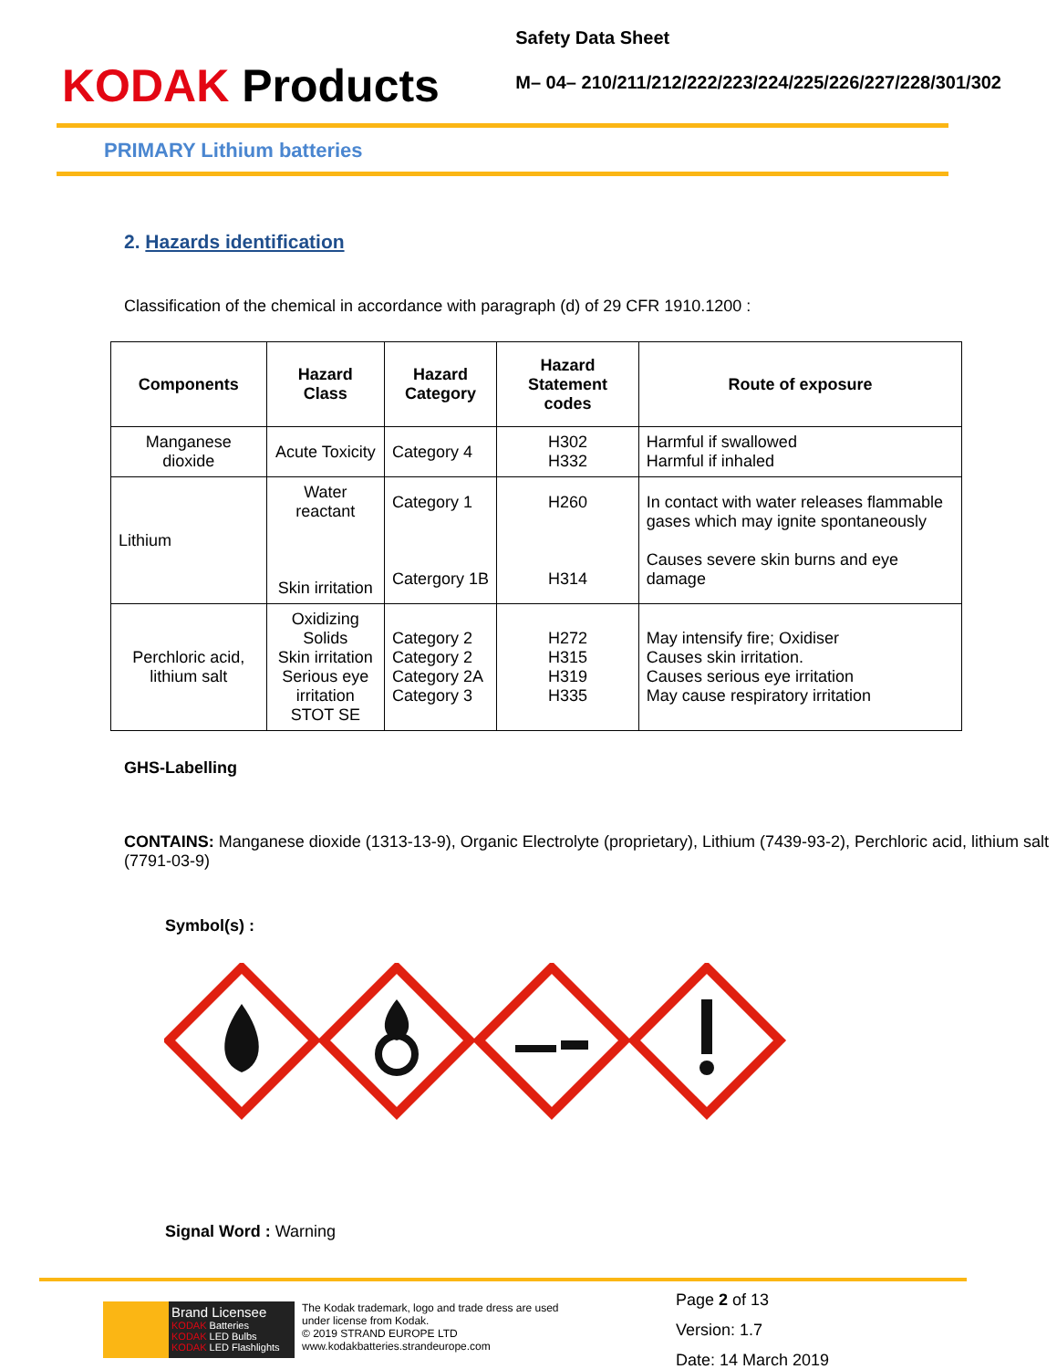KODAK Products
Safety Data Sheet
M– 04– 210/211/212/222/223/224/225/226/227/228/301/302
PRIMARY Lithium batteries
2. Hazards identification
Classification of the chemical in accordance with paragraph (d) of 29 CFR 1910.1200 :
| Components | Hazard Class | Hazard Category | Hazard Statement codes | Route of exposure |
| --- | --- | --- | --- | --- |
| Manganese dioxide | Acute Toxicity | Category 4 | H302 H332 | Harmful if swallowed Harmful if inhaled |
| Lithium | Water reactant Skin irritation | Category 1 Catergory 1B | H260 H314 | In contact with water releases flammable gases which may ignite spontaneously Causes severe skin burns and eye damage |
| Perchloric acid, lithium salt | Oxidizing Solids Skin irritation Serious eye irritation STOT SE | Category 2 Category 2 Category 2A Category 3 | H272 H315 H319 H335 | May intensify fire; Oxidiser Causes skin irritation. Causes serious eye irritation May cause respiratory irritation |
GHS-Labelling
CONTAINS: Manganese dioxide (1313-13-9), Organic Electrolyte (proprietary), Lithium (7439-93-2), Perchloric acid, lithium salt (7791-03-9)
Symbol(s) :
Signal Word : Warning
Brand Licensee
KODAK Batteries
KODAK LED Bulbs
KODAK LED Flashlights
The Kodak trademark, logo and trade dress are used under license from Kodak.
© 2019 STRAND EUROPE LTD
www.kodakbatteries.strandeurope.com
Page 2 of 13
Version: 1.7
Date: 14 March 2019